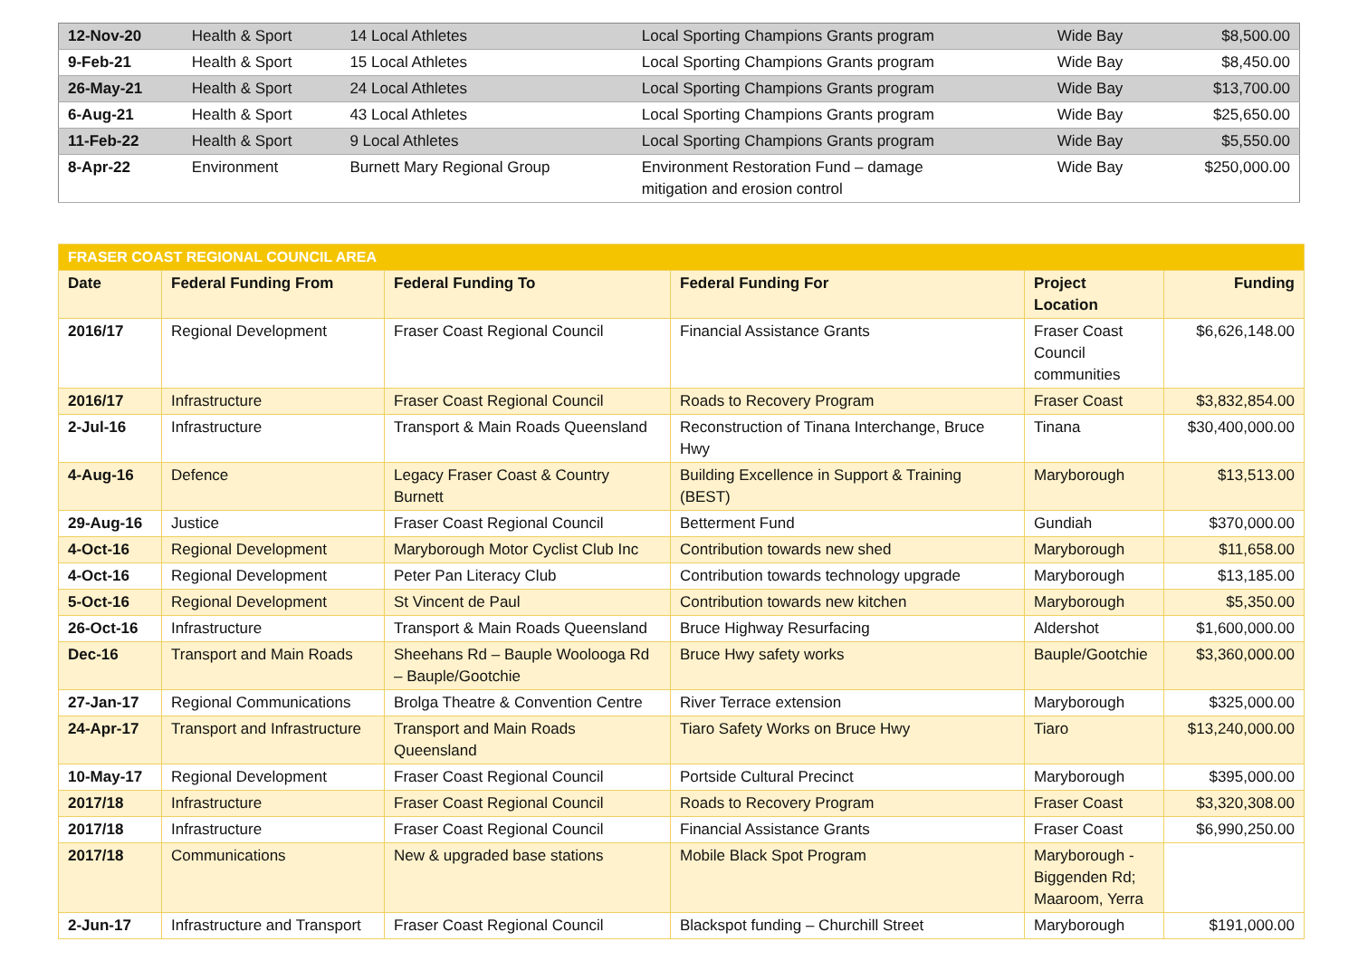| 12-Nov-20 | Health & Sport | 14 Local Athletes | Local Sporting Champions Grants program | Wide Bay | $8,500.00 |
| 9-Feb-21 | Health & Sport | 15 Local Athletes | Local Sporting Champions Grants program | Wide Bay | $8,450.00 |
| 26-May-21 | Health & Sport | 24 Local Athletes | Local Sporting Champions Grants program | Wide Bay | $13,700.00 |
| 6-Aug-21 | Health & Sport | 43 Local Athletes | Local Sporting Champions Grants program | Wide Bay | $25,650.00 |
| 11-Feb-22 | Health & Sport | 9 Local Athletes | Local Sporting Champions Grants program | Wide Bay | $5,550.00 |
| 8-Apr-22 | Environment | Burnett Mary Regional Group | Environment Restoration Fund – damage mitigation and erosion control | Wide Bay | $250,000.00 |
| FRASER COAST REGIONAL COUNCIL AREA | | | | | |
| Date | Federal Funding From | Federal Funding To | Federal Funding For | Project Location | Funding |
| 2016/17 | Regional Development | Fraser Coast Regional Council | Financial Assistance Grants | Fraser Coast Council communities | $6,626,148.00 |
| 2016/17 | Infrastructure | Fraser Coast Regional Council | Roads to Recovery Program | Fraser Coast | $3,832,854.00 |
| 2-Jul-16 | Infrastructure | Transport & Main Roads Queensland | Reconstruction of Tinana Interchange, Bruce Hwy | Tinana | $30,400,000.00 |
| 4-Aug-16 | Defence | Legacy Fraser Coast & Country Burnett | Building Excellence in Support & Training (BEST) | Maryborough | $13,513.00 |
| 29-Aug-16 | Justice | Fraser Coast Regional Council | Betterment Fund | Gundiah | $370,000.00 |
| 4-Oct-16 | Regional Development | Maryborough Motor Cyclist Club Inc | Contribution towards new shed | Maryborough | $11,658.00 |
| 4-Oct-16 | Regional Development | Peter Pan Literacy Club | Contribution towards technology upgrade | Maryborough | $13,185.00 |
| 5-Oct-16 | Regional Development | St Vincent de Paul | Contribution towards new kitchen | Maryborough | $5,350.00 |
| 26-Oct-16 | Infrastructure | Transport & Main Roads Queensland | Bruce Highway Resurfacing | Aldershot | $1,600,000.00 |
| Dec-16 | Transport and Main Roads | Sheehans Rd – Bauple Woolooga Rd – Bauple/Gootchie | Bruce Hwy safety works | Bauple/Gootchie | $3,360,000.00 |
| 27-Jan-17 | Regional Communications | Brolga Theatre & Convention Centre | River Terrace extension | Maryborough | $325,000.00 |
| 24-Apr-17 | Transport and Infrastructure | Transport and Main Roads Queensland | Tiaro Safety Works on Bruce Hwy | Tiaro | $13,240,000.00 |
| 10-May-17 | Regional Development | Fraser Coast Regional Council | Portside Cultural Precinct | Maryborough | $395,000.00 |
| 2017/18 | Infrastructure | Fraser Coast Regional Council | Roads to Recovery Program | Fraser Coast | $3,320,308.00 |
| 2017/18 | Infrastructure | Fraser Coast Regional Council | Financial Assistance Grants | Fraser Coast | $6,990,250.00 |
| 2017/18 | Communications | New & upgraded base stations | Mobile Black Spot Program | Maryborough - Biggenden Rd; Maaroom, Yerra | |
| 2-Jun-17 | Infrastructure and Transport | Fraser Coast Regional Council | Blackspot funding – Churchill Street | Maryborough | $191,000.00 |